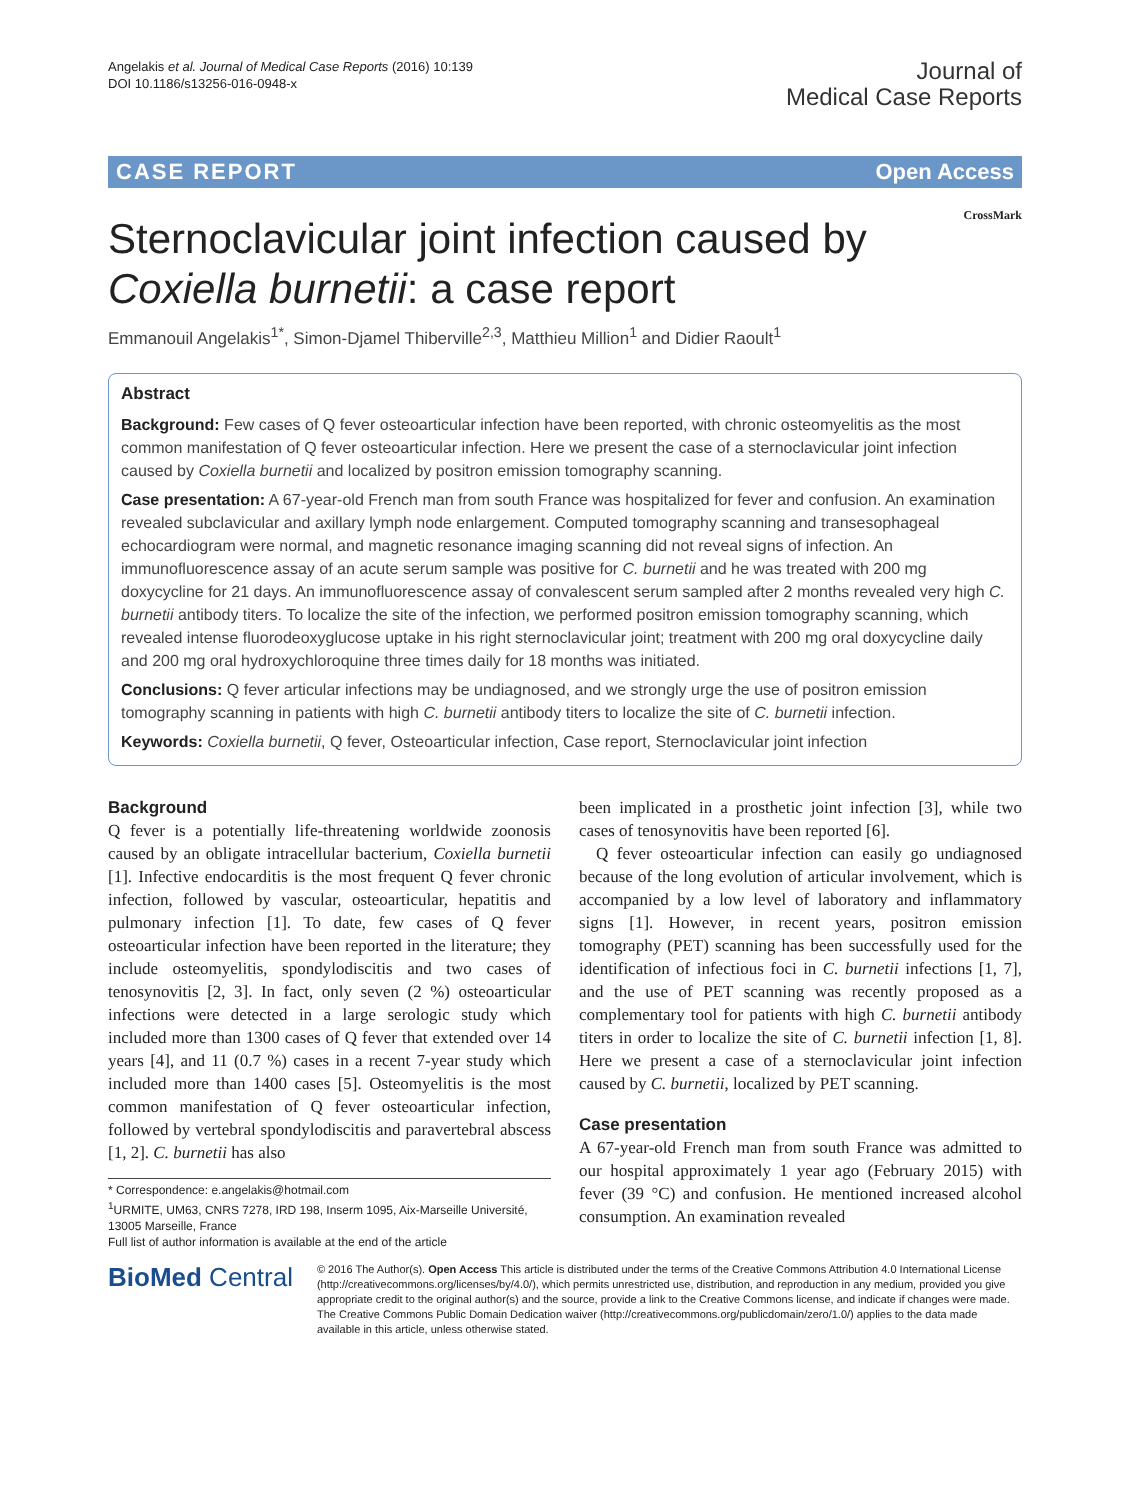Angelakis et al. Journal of Medical Case Reports (2016) 10:139
DOI 10.1186/s13256-016-0948-x
Journal of
Medical Case Reports
CASE REPORT Open Access
CrossMark
Sternoclavicular joint infection caused by
Coxiella burnetii: a case report
Emmanouil Angelakis<sup>1*</sup>, Simon-Djamel Thiberville<sup>2,3</sup>, Matthieu Million<sup>1</sup> and Didier Raoult<sup>1</sup>
Abstract
Background: Few cases of Q fever osteoarticular infection have been reported, with chronic osteomyelitis as the most common manifestation of Q fever osteoarticular infection. Here we present the case of a sternoclavicular joint infection caused by Coxiella burnetii and localized by positron emission tomography scanning.
Case presentation: A 67-year-old French man from south France was hospitalized for fever and confusion. An examination revealed subclavicular and axillary lymph node enlargement. Computed tomography scanning and transesophageal echocardiogram were normal, and magnetic resonance imaging scanning did not reveal signs of infection. An immunofluorescence assay of an acute serum sample was positive for C. burnetii and he was treated with 200 mg doxycycline for 21 days. An immunofluorescence assay of convalescent serum sampled after 2 months revealed very high C. burnetii antibody titers. To localize the site of the infection, we performed positron emission tomography scanning, which revealed intense fluorodeoxyglucose uptake in his right sternoclavicular joint; treatment with 200 mg oral doxycycline daily and 200 mg oral hydroxychloroquine three times daily for 18 months was initiated.
Conclusions: Q fever articular infections may be undiagnosed, and we strongly urge the use of positron emission tomography scanning in patients with high C. burnetii antibody titers to localize the site of C. burnetii infection.
Keywords: Coxiella burnetii, Q fever, Osteoarticular infection, Case report, Sternoclavicular joint infection
Background
Q fever is a potentially life-threatening worldwide zoonosis caused by an obligate intracellular bacterium, Coxiella burnetii [1]. Infective endocarditis is the most frequent Q fever chronic infection, followed by vascular, osteoarticular, hepatitis and pulmonary infection [1]. To date, few cases of Q fever osteoarticular infection have been reported in the literature; they include osteomyelitis, spondylodiscitis and two cases of tenosynovitis [2, 3]. In fact, only seven (2 %) osteoarticular infections were detected in a large serologic study which included more than 1300 cases of Q fever that extended over 14 years [4], and 11 (0.7 %) cases in a recent 7-year study which included more than 1400 cases [5]. Osteomyelitis is the most common manifestation of Q fever osteoarticular infection, followed by vertebral spondylodiscitis and paravertebral abscess [1, 2]. C. burnetii has also
* Correspondence: e.angelakis@hotmail.com
<sup>1</sup> URMITE, UM63, CNRS 7278, IRD 198, Inserm 1095, Aix-Marseille Université, 13005 Marseille, France
Full list of author information is available at the end of the article
been implicated in a prosthetic joint infection [3], while two cases of tenosynovitis have been reported [6].
Q fever osteoarticular infection can easily go undiagnosed because of the long evolution of articular involvement, which is accompanied by a low level of laboratory and inflammatory signs [1]. However, in recent years, positron emission tomography (PET) scanning has been successfully used for the identification of infectious foci in C. burnetii infections [1, 7], and the use of PET scanning was recently proposed as a complementary tool for patients with high C. burnetii antibody titers in order to localize the site of C. burnetii infection [1, 8]. Here we present a case of a sternoclavicular joint infection caused by C. burnetii, localized by PET scanning.
Case presentation
A 67-year-old French man from south France was admitted to our hospital approximately 1 year ago (February 2015) with fever (39 °C) and confusion. He mentioned increased alcohol consumption. An examination revealed
BioMed Central
© 2016 The Author(s). Open Access This article is distributed under the terms of the Creative Commons Attribution 4.0 International License (http://creativecommons.org/licenses/by/4.0/), which permits unrestricted use, distribution, and reproduction in any medium, provided you give appropriate credit to the original author(s) and the source, provide a link to the Creative Commons license, and indicate if changes were made. The Creative Commons Public Domain Dedication waiver (http://creativecommons.org/publicdomain/zero/1.0/) applies to the data made available in this article, unless otherwise stated.